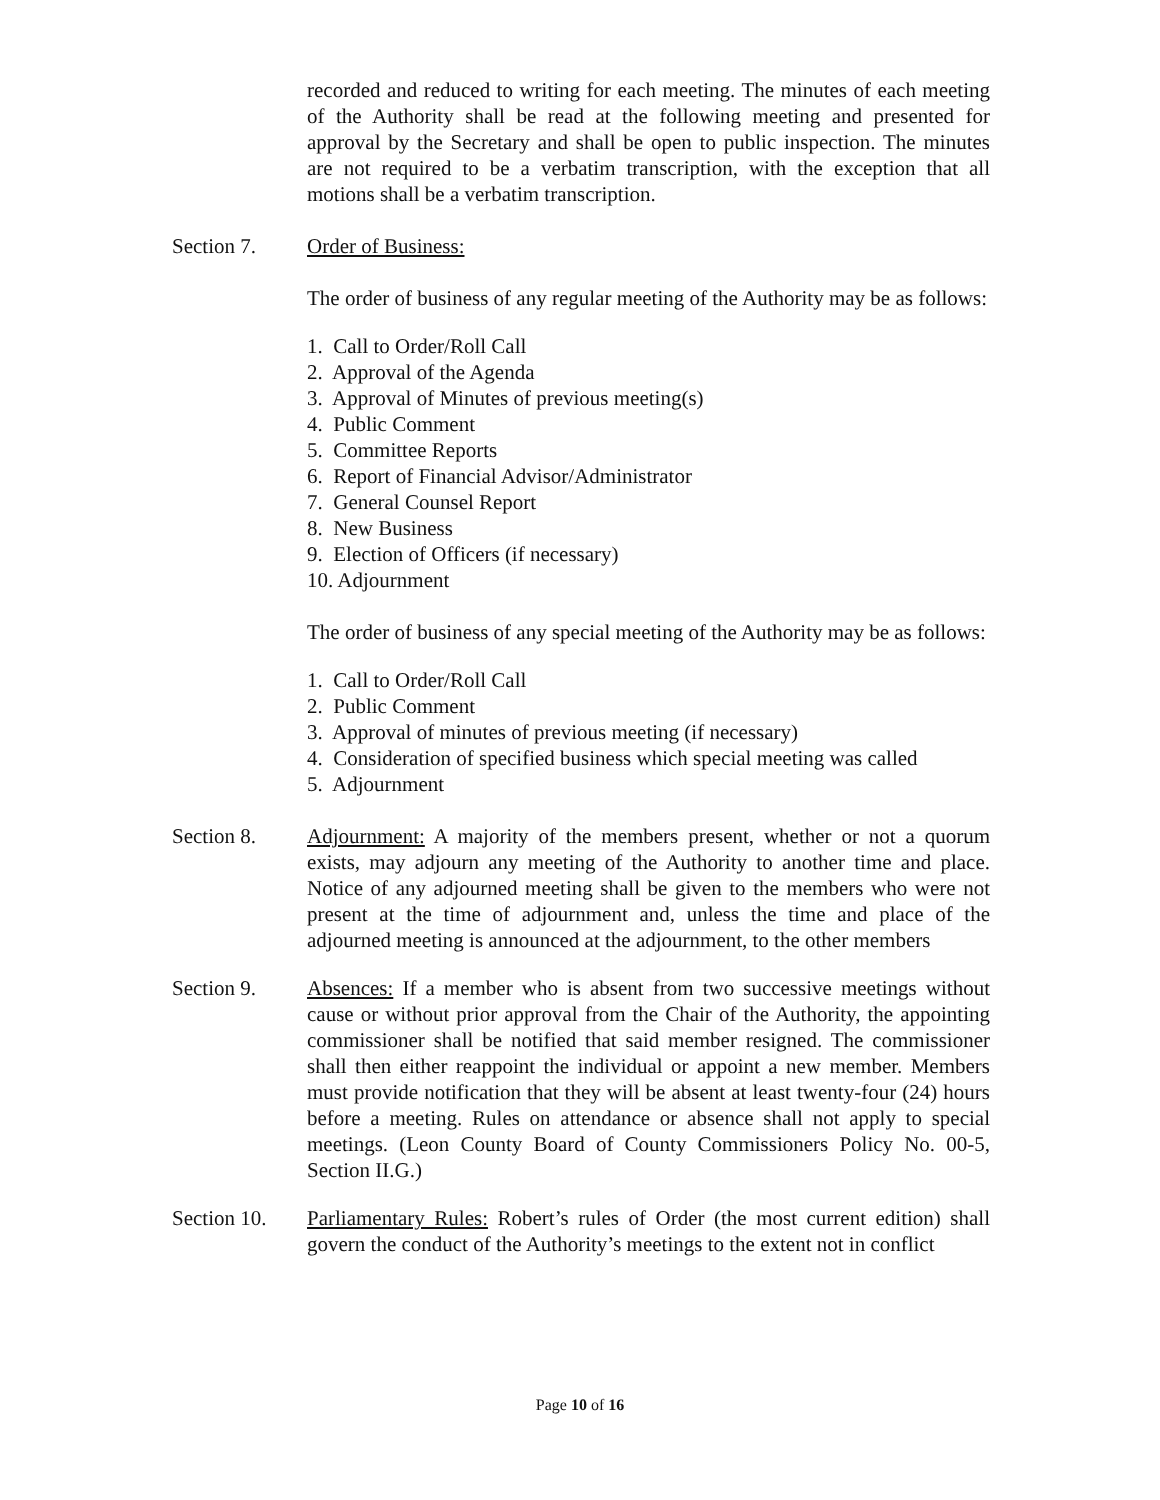recorded and reduced to writing for each meeting. The minutes of each meeting of the Authority shall be read at the following meeting and presented for approval by the Secretary and shall be open to public inspection. The minutes are not required to be a verbatim transcription, with the exception that all motions shall be a verbatim transcription.
Section 7. Order of Business:
The order of business of any regular meeting of the Authority may be as follows:
1. Call to Order/Roll Call
2. Approval of the Agenda
3. Approval of Minutes of previous meeting(s)
4. Public Comment
5. Committee Reports
6. Report of Financial Advisor/Administrator
7. General Counsel Report
8. New Business
9. Election of Officers (if necessary)
10. Adjournment
The order of business of any special meeting of the Authority may be as follows:
1. Call to Order/Roll Call
2. Public Comment
3. Approval of minutes of previous meeting (if necessary)
4. Consideration of specified business which special meeting was called
5. Adjournment
Section 8. Adjournment: A majority of the members present, whether or not a quorum exists, may adjourn any meeting of the Authority to another time and place. Notice of any adjourned meeting shall be given to the members who were not present at the time of adjournment and, unless the time and place of the adjourned meeting is announced at the adjournment, to the other members
Section 9. Absences: If a member who is absent from two successive meetings without cause or without prior approval from the Chair of the Authority, the appointing commissioner shall be notified that said member resigned. The commissioner shall then either reappoint the individual or appoint a new member. Members must provide notification that they will be absent at least twenty-four (24) hours before a meeting. Rules on attendance or absence shall not apply to special meetings. (Leon County Board of County Commissioners Policy No. 00-5, Section II.G.)
Section 10.
Parliamentary Rules: Robert’s rules of Order (the most current edition) shall govern the conduct of the Authority’s meetings to the extent not in conflict
Page 10 of 16